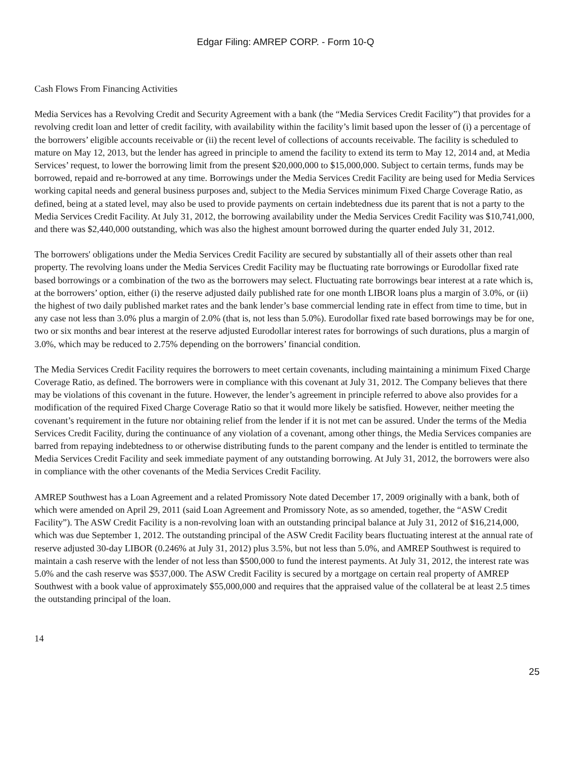Edgar Filing: AMREP CORP. - Form 10-Q
Cash Flows From Financing Activities
Media Services has a Revolving Credit and Security Agreement with a bank (the “Media Services Credit Facility”) that provides for a revolving credit loan and letter of credit facility, with availability within the facility’s limit based upon the lesser of (i) a percentage of the borrowers’ eligible accounts receivable or (ii) the recent level of collections of accounts receivable. The facility is scheduled to mature on May 12, 2013, but the lender has agreed in principle to amend the facility to extend its term to May 12, 2014 and, at Media Services’ request, to lower the borrowing limit from the present $20,000,000 to $15,000,000. Subject to certain terms, funds may be borrowed, repaid and re-borrowed at any time. Borrowings under the Media Services Credit Facility are being used for Media Services working capital needs and general business purposes and, subject to the Media Services minimum Fixed Charge Coverage Ratio, as defined, being at a stated level, may also be used to provide payments on certain indebtedness due its parent that is not a party to the Media Services Credit Facility. At July 31, 2012, the borrowing availability under the Media Services Credit Facility was $10,741,000, and there was $2,440,000 outstanding, which was also the highest amount borrowed during the quarter ended July 31, 2012.
The borrowers' obligations under the Media Services Credit Facility are secured by substantially all of their assets other than real property. The revolving loans under the Media Services Credit Facility may be fluctuating rate borrowings or Eurodollar fixed rate based borrowings or a combination of the two as the borrowers may select. Fluctuating rate borrowings bear interest at a rate which is, at the borrowers’ option, either (i) the reserve adjusted daily published rate for one month LIBOR loans plus a margin of 3.0%, or (ii) the highest of two daily published market rates and the bank lender’s base commercial lending rate in effect from time to time, but in any case not less than 3.0% plus a margin of 2.0% (that is, not less than 5.0%). Eurodollar fixed rate based borrowings may be for one, two or six months and bear interest at the reserve adjusted Eurodollar interest rates for borrowings of such durations, plus a margin of 3.0%, which may be reduced to 2.75% depending on the borrowers’ financial condition.
The Media Services Credit Facility requires the borrowers to meet certain covenants, including maintaining a minimum Fixed Charge Coverage Ratio, as defined. The borrowers were in compliance with this covenant at July 31, 2012. The Company believes that there may be violations of this covenant in the future. However, the lender’s agreement in principle referred to above also provides for a modification of the required Fixed Charge Coverage Ratio so that it would more likely be satisfied. However, neither meeting the covenant’s requirement in the future nor obtaining relief from the lender if it is not met can be assured. Under the terms of the Media Services Credit Facility, during the continuance of any violation of a covenant, among other things, the Media Services companies are barred from repaying indebtedness to or otherwise distributing funds to the parent company and the lender is entitled to terminate the Media Services Credit Facility and seek immediate payment of any outstanding borrowing. At July 31, 2012, the borrowers were also in compliance with the other covenants of the Media Services Credit Facility.
AMREP Southwest has a Loan Agreement and a related Promissory Note dated December 17, 2009 originally with a bank, both of which were amended on April 29, 2011 (said Loan Agreement and Promissory Note, as so amended, together, the “ASW Credit Facility”). The ASW Credit Facility is a non-revolving loan with an outstanding principal balance at July 31, 2012 of $16,214,000, which was due September 1, 2012. The outstanding principal of the ASW Credit Facility bears fluctuating interest at the annual rate of reserve adjusted 30-day LIBOR (0.246% at July 31, 2012) plus 3.5%, but not less than 5.0%, and AMREP Southwest is required to maintain a cash reserve with the lender of not less than $500,000 to fund the interest payments. At July 31, 2012, the interest rate was 5.0% and the cash reserve was $537,000. The ASW Credit Facility is secured by a mortgage on certain real property of AMREP Southwest with a book value of approximately $55,000,000 and requires that the appraised value of the collateral be at least 2.5 times the outstanding principal of the loan.
14
25